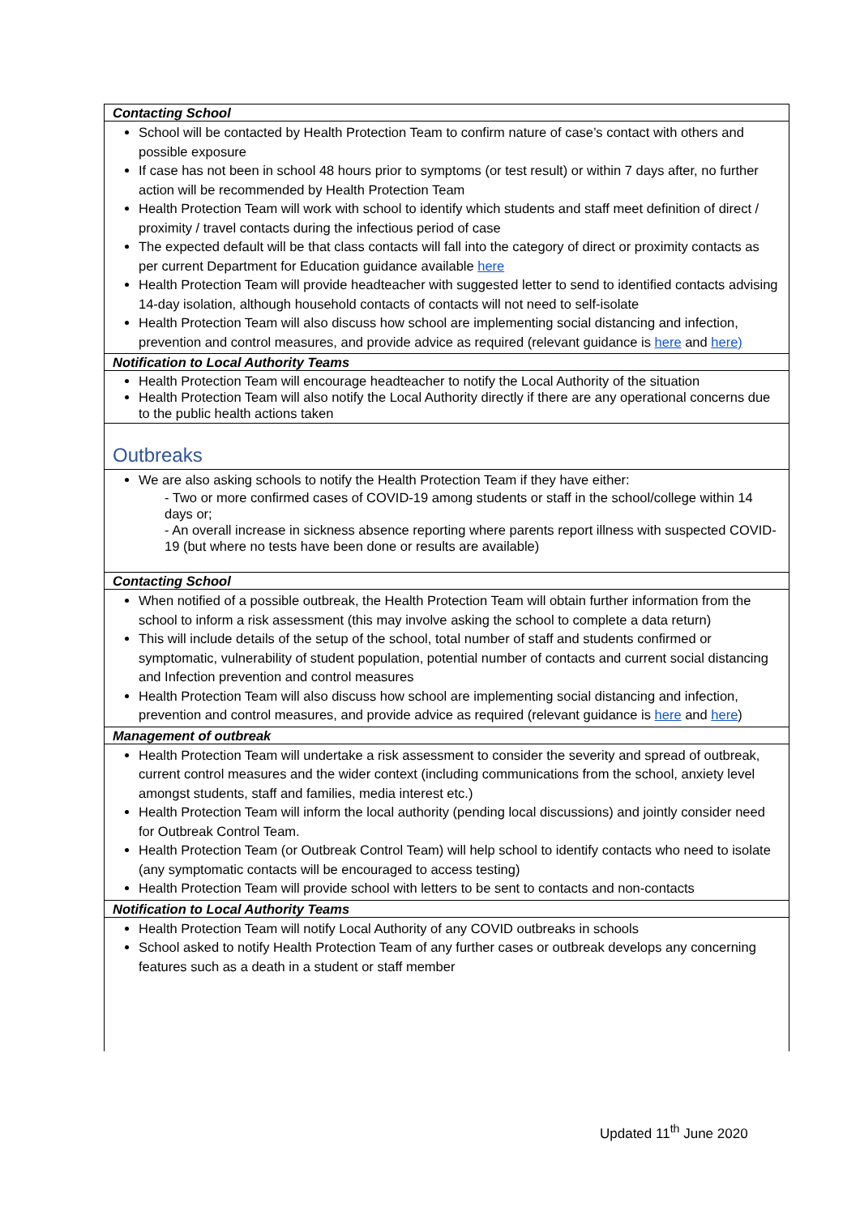| Contacting School |
| School will be contacted by Health Protection Team to confirm nature of case’s contact with others and possible exposure If case has not been in school 48 hours prior to symptoms (or test result) or within 7 days after, no further action will be recommended by Health Protection Team Health Protection Team will work with school to identify which students and staff meet definition of direct / proximity / travel contacts during the infectious period of case The expected default will be that class contacts will fall into the category of direct or proximity contacts as per current Department for Education guidance available here Health Protection Team will provide headteacher with suggested letter to send to identified contacts advising 14-day isolation, although household contacts of contacts will not need to self-isolate Health Protection Team will also discuss how school are implementing social distancing and infection, prevention and control measures, and provide advice as required (relevant guidance is here and here) |
| Notification to Local Authority Teams |
| Health Protection Team will encourage headteacher to notify the Local Authority of the situation Health Protection Team will also notify the Local Authority directly if there are any operational concerns due to the public health actions taken |
| Outbreaks |
| We are also asking schools to notify the Health Protection Team if they have either: - Two or more confirmed cases of COVID-19 among students or staff in the school/college within 14 days or; - An overall increase in sickness absence reporting where parents report illness with suspected COVID-19 (but where no tests have been done or results are available) |
| Contacting School |
| When notified of a possible outbreak, the Health Protection Team will obtain further information from the school to inform a risk assessment (this may involve asking the school to complete a data return) This will include details of the setup of the school, total number of staff and students confirmed or symptomatic, vulnerability of student population, potential number of contacts and current social distancing and Infection prevention and control measures Health Protection Team will also discuss how school are implementing social distancing and infection, prevention and control measures, and provide advice as required (relevant guidance is here and here ) |
| Management of outbreak |
| Health Protection Team will undertake a risk assessment to consider the severity and spread of outbreak, current control measures and the wider context (including communications from the school, anxiety level amongst students, staff and families, media interest etc.) Health Protection Team will inform the local authority (pending local discussions) and jointly consider need for Outbreak Control Team. Health Protection Team (or Outbreak Control Team) will help school to identify contacts who need to isolate (any symptomatic contacts will be encouraged to access testing) Health Protection Team will provide school with letters to be sent to contacts and non-contacts |
| Notification to Local Authority Teams |
| Health Protection Team will notify Local Authority of any COVID outbreaks in schools School asked to notify Health Protection Team of any further cases or outbreak develops any concerning features such as a death in a student or staff member |
Updated 11<sup>th</sup> June 2020